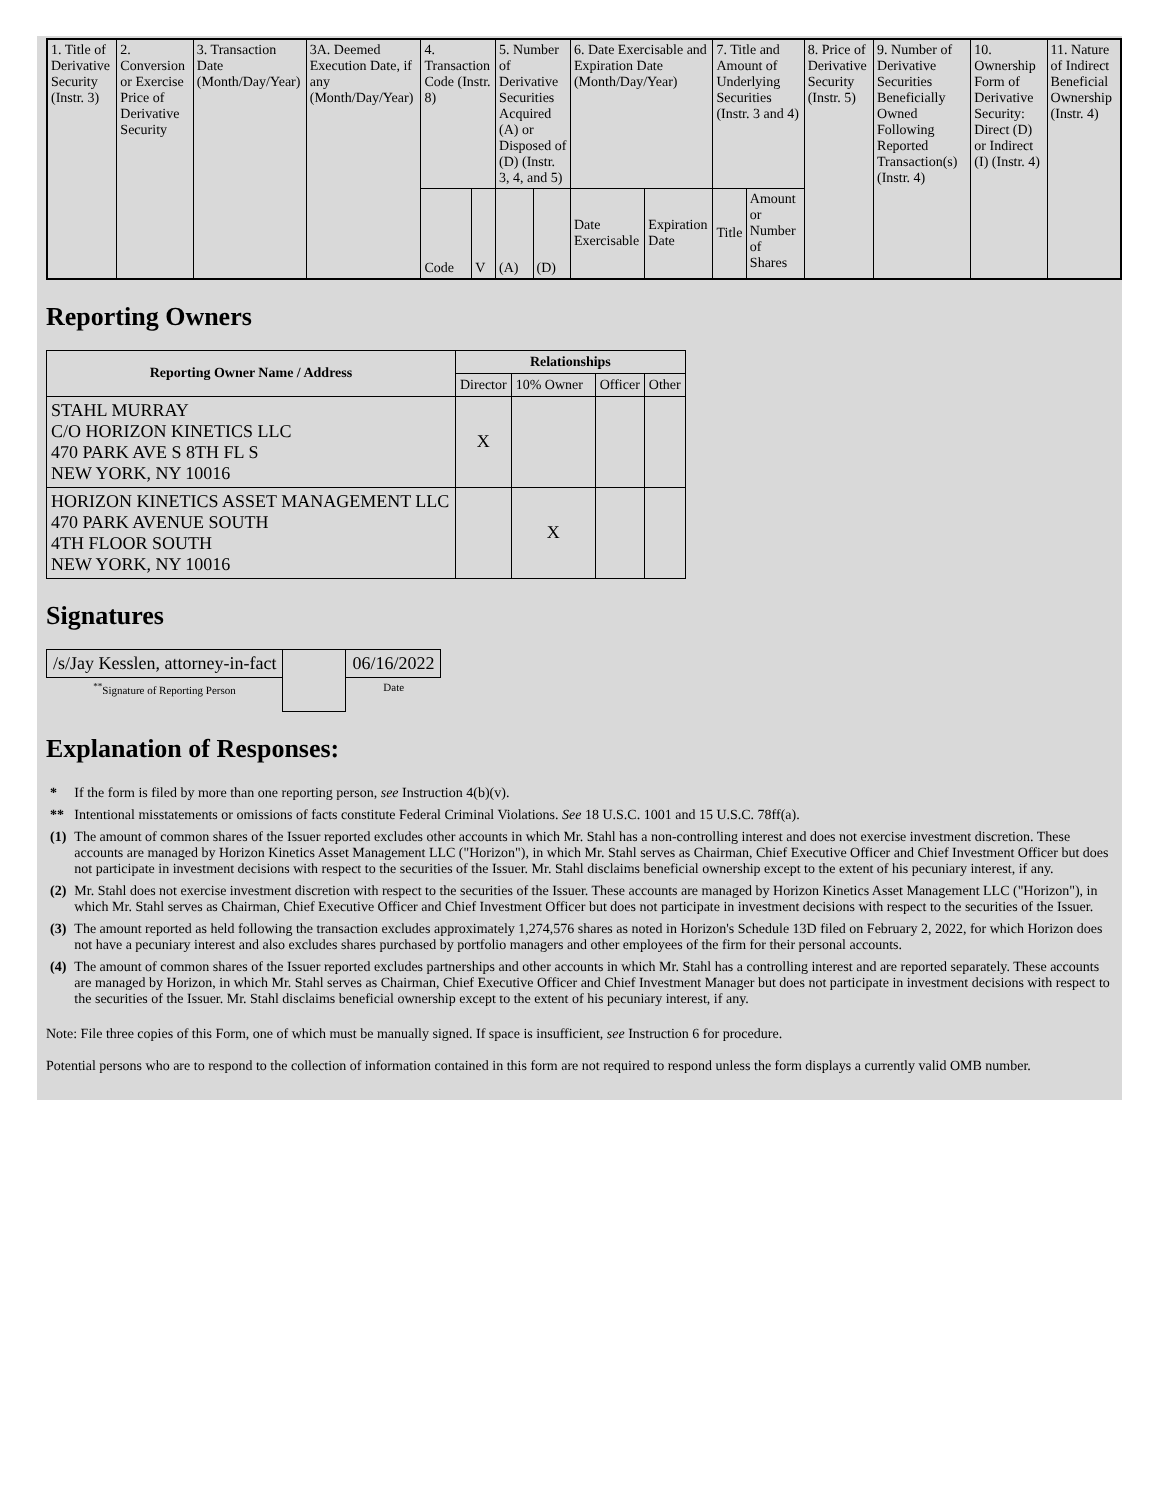| 1. Title of Derivative Security (Instr. 3) | 2. Conversion or Exercise Price of Derivative Security | 3. Transaction Date (Month/Day/Year) | 3A. Deemed Execution Date, if any (Month/Day/Year) | 4. Transaction Code (Instr. 8) | | 5. Number of Derivative Securities Acquired (A) or Disposed of (D) (Instr. 3, 4, and 5) | | 6. Date Exercisable and Expiration Date (Month/Day/Year) | | 7. Title and Amount of Underlying Securities (Instr. 3 and 4) | | 8. Price of Derivative Security (Instr. 5) | 9. Number of Derivative Securities Beneficially Owned Following Reported Transaction(s) (Instr. 4) | 10. Ownership Form of Derivative Security: Direct (D) or Indirect (I) (Instr. 4) | 11. Nature of Indirect Beneficial Ownership (Instr. 4) |
| | | | | Code | V | (A) | (D) | Date Exercisable | Expiration Date | Title | Amount or Number of Shares | | | | |
Reporting Owners
| Reporting Owner Name / Address | Relationships | | | |
| --- | --- | --- | --- | --- |
| | Director | 10% Owner | Officer | Other |
| STAHL MURRAY C/O HORIZON KINETICS LLC 470 PARK AVE S 8TH FL S NEW YORK, NY 10016 | X | | | |
| HORIZON KINETICS ASSET MANAGEMENT LLC 470 PARK AVENUE SOUTH 4TH FLOOR SOUTH NEW YORK, NY 10016 | | X | | |
Signatures
| /s/Jay Kesslen, attorney-in-fact | | 06/16/2022 |
| <sup>**</sup> Signature of Reporting Person | | Date |
Explanation of Responses:
| * | If the form is filed by more than one reporting person, see Instruction 4(b)(v). |
| ** | Intentional misstatements or omissions of facts constitute Federal Criminal Violations. See 18 U.S.C. 1001 and 15 U.S.C. 78ff(a). |
| (1) | The amount of common shares of the Issuer reported excludes other accounts in which Mr. Stahl has a non-controlling interest and does not exercise investment discretion. These accounts are managed by Horizon Kinetics Asset Management LLC ("Horizon"), in which Mr. Stahl serves as Chairman, Chief Executive Officer and Chief Investment Officer but does not participate in investment decisions with respect to the securities of the Issuer. Mr. Stahl disclaims beneficial ownership except to the extent of his pecuniary interest, if any. |
| (2) | Mr. Stahl does not exercise investment discretion with respect to the securities of the Issuer. These accounts are managed by Horizon Kinetics Asset Management LLC ("Horizon"), in which Mr. Stahl serves as Chairman, Chief Executive Officer and Chief Investment Officer but does not participate in investment decisions with respect to the securities of the Issuer. |
| (3) | The amount reported as held following the transaction excludes approximately 1,274,576 shares as noted in Horizon's Schedule 13D filed on February 2, 2022, for which Horizon does not have a pecuniary interest and also excludes shares purchased by portfolio managers and other employees of the firm for their personal accounts. |
| (4) | The amount of common shares of the Issuer reported excludes partnerships and other accounts in which Mr. Stahl has a controlling interest and are reported separately. These accounts are managed by Horizon, in which Mr. Stahl serves as Chairman, Chief Executive Officer and Chief Investment Manager but does not participate in investment decisions with respect to the securities of the Issuer. Mr. Stahl disclaims beneficial ownership except to the extent of his pecuniary interest, if any. |
Note: File three copies of this Form, one of which must be manually signed. If space is insufficient, see Instruction 6 for procedure.
Potential persons who are to respond to the collection of information contained in this form are not required to respond unless the form displays a currently valid OMB number.